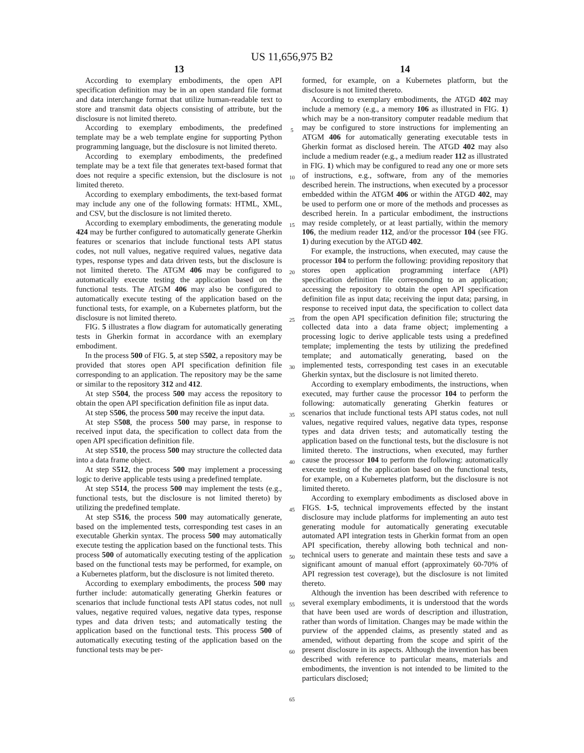US 11,656,975 B2
13
According to exemplary embodiments, the open API specification definition may be in an open standard file format and data interchange format that utilize human-readable text to store and transmit data objects consisting of attribute, but the disclosure is not limited thereto.
According to exemplary embodiments, the predefined template may be a web template engine for supporting Python programming language, but the disclosure is not limited thereto.
According to exemplary embodiments, the predefined template may be a text file that generates text-based format that does not require a specific extension, but the disclosure is not limited thereto.
According to exemplary embodiments, the text-based format may include any one of the following formats: HTML, XML, and CSV, but the disclosure is not limited thereto.
According to exemplary embodiments, the generating module 424 may be further configured to automatically generate Gherkin features or scenarios that include functional tests API status codes, not null values, negative required values, negative data types, response types and data driven tests, but the disclosure is not limited thereto. The ATGM 406 may be configured to automatically execute testing the application based on the functional tests. The ATGM 406 may also be configured to automatically execute testing of the application based on the functional tests, for example, on a Kubernetes platform, but the disclosure is not limited thereto.
FIG. 5 illustrates a flow diagram for automatically generating tests in Gherkin format in accordance with an exemplary embodiment.
In the process 500 of FIG. 5, at step S502, a repository may be provided that stores open API specification definition file corresponding to an application. The repository may be the same or similar to the repository 312 and 412.
At step S504, the process 500 may access the repository to obtain the open API specification definition file as input data.
At step S506, the process 500 may receive the input data.
At step S508, the process 500 may parse, in response to received input data, the specification to collect data from the open API specification definition file.
At step S510, the process 500 may structure the collected data into a data frame object.
At step S512, the process 500 may implement a processing logic to derive applicable tests using a predefined template.
At step S514, the process 500 may implement the tests (e.g., functional tests, but the disclosure is not limited thereto) by utilizing the predefined template.
At step S516, the process 500 may automatically generate, based on the implemented tests, corresponding test cases in an executable Gherkin syntax. The process 500 may automatically execute testing the application based on the functional tests. This process 500 of automatically executing testing of the application based on the functional tests may be performed, for example, on a Kubernetes platform, but the disclosure is not limited thereto.
According to exemplary embodiments, the process 500 may further include: automatically generating Gherkin features or scenarios that include functional tests API status codes, not null values, negative required values, negative data types, response types and data driven tests; and automatically testing the application based on the functional tests. This process 500 of automatically executing testing of the application based on the functional tests may be per-
5
10
15
20
25
30
35
40
45
50
55
60
65
14
formed, for example, on a Kubernetes platform, but the disclosure is not limited thereto.
According to exemplary embodiments, the ATGD 402 may include a memory (e.g., a memory 106 as illustrated in FIG. 1) which may be a non-transitory computer readable medium that may be configured to store instructions for implementing an ATGM 406 for automatically generating executable tests in Gherkin format as disclosed herein. The ATGD 402 may also include a medium reader (e.g., a medium reader 112 as illustrated in FIG. 1) which may be configured to read any one or more sets of instructions, e.g., software, from any of the memories described herein. The instructions, when executed by a processor embedded within the ATGM 406 or within the ATGD 402, may be used to perform one or more of the methods and processes as described herein. In a particular embodiment, the instructions may reside completely, or at least partially, within the memory 106, the medium reader 112, and/or the processor 104 (see FIG. 1) during execution by the ATGD 402.
For example, the instructions, when executed, may cause the processor 104 to perform the following: providing repository that stores open application programming interface (API) specification definition file corresponding to an application; accessing the repository to obtain the open API specification definition file as input data; receiving the input data; parsing, in response to received input data, the specification to collect data from the open API specification definition file; structuring the collected data into a data frame object; implementing a processing logic to derive applicable tests using a predefined template; implementing the tests by utilizing the predefined template; and automatically generating, based on the implemented tests, corresponding test cases in an executable Gherkin syntax, but the disclosure is not limited thereto.
According to exemplary embodiments, the instructions, when executed, may further cause the processor 104 to perform the following: automatically generating Gherkin features or scenarios that include functional tests API status codes, not null values, negative required values, negative data types, response types and data driven tests; and automatically testing the application based on the functional tests, but the disclosure is not limited thereto. The instructions, when executed, may further cause the processor 104 to perform the following: automatically execute testing of the application based on the functional tests, for example, on a Kubernetes platform, but the disclosure is not limited thereto.
According to exemplary embodiments as disclosed above in FIGS. 1-5, technical improvements effected by the instant disclosure may include platforms for implementing an auto test generating module for automatically generating executable automated API integration tests in Gherkin format from an open API specification, thereby allowing both technical and non-technical users to generate and maintain these tests and save a significant amount of manual effort (approximately 60-70% of API regression test coverage), but the disclosure is not limited thereto.
Although the invention has been described with reference to several exemplary embodiments, it is understood that the words that have been used are words of description and illustration, rather than words of limitation. Changes may be made within the purview of the appended claims, as presently stated and as amended, without departing from the scope and spirit of the present disclosure in its aspects. Although the invention has been described with reference to particular means, materials and embodiments, the invention is not intended to be limited to the particulars disclosed;